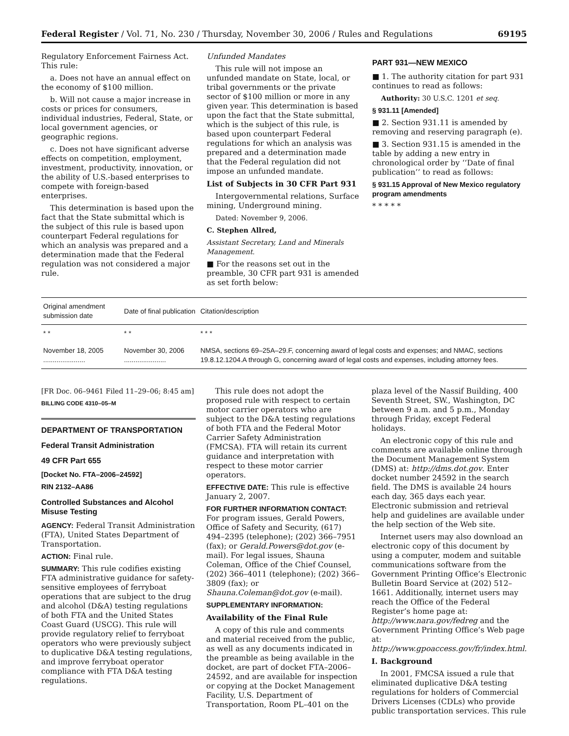Federal Register / Vol. 71, No. 230 / Thursday, November 30, 2006 / Rules and Regulations 69195
Regulatory Enforcement Fairness Act. This rule:
a. Does not have an annual effect on the economy of $100 million.
b. Will not cause a major increase in costs or prices for consumers, individual industries, Federal, State, or local government agencies, or geographic regions.
c. Does not have significant adverse effects on competition, employment, investment, productivity, innovation, or the ability of U.S.-based enterprises to compete with foreign-based enterprises.
This determination is based upon the fact that the State submittal which is the subject of this rule is based upon counterpart Federal regulations for which an analysis was prepared and a determination made that the Federal regulation was not considered a major rule.
Unfunded Mandates
This rule will not impose an unfunded mandate on State, local, or tribal governments or the private sector of $100 million or more in any given year. This determination is based upon the fact that the State submittal, which is the subject of this rule, is based upon counterpart Federal regulations for which an analysis was prepared and a determination made that the Federal regulation did not impose an unfunded mandate.
List of Subjects in 30 CFR Part 931
Intergovernmental relations, Surface mining, Underground mining.
Dated: November 9, 2006.
C. Stephen Allred,
Assistant Secretary, Land and Minerals Management.
■ For the reasons set out in the preamble, 30 CFR part 931 is amended as set forth below:
PART 931—NEW MEXICO
■ 1. The authority citation for part 931 continues to read as follows:
Authority: 30 U.S.C. 1201 et seq.
§ 931.11 [Amended]
■ 2. Section 931.11 is amended by removing and reserving paragraph (e).
■ 3. Section 931.15 is amended in the table by adding a new entry in chronological order by ‘‘Date of final publication’’ to read as follows:
§ 931.15 Approval of New Mexico regulatory program amendments
* * * * *
| Original amendment submission date | Date of final publication | Citation/description |
| --- | --- | --- |
| * * | * * | * * * |
| November 18, 2005 ...................... | November 30, 2006 ...................... | NMSA, sections 69–25A–29.F, concerning award of legal costs and expenses; and NMAC, sections 19.8.12.1204.A through G, concerning award of legal costs and expenses, including attorney fees. |
[FR Doc. 06–9461 Filed 11–29–06; 8:45 am]
BILLING CODE 4310–05–M
DEPARTMENT OF TRANSPORTATION
Federal Transit Administration
49 CFR Part 655
[Docket No. FTA–2006–24592]
RIN 2132–AA86
Controlled Substances and Alcohol Misuse Testing
AGENCY: Federal Transit Administration (FTA), United States Department of Transportation.
ACTION: Final rule.
SUMMARY: This rule codifies existing FTA administrative guidance for safety-sensitive employees of ferryboat operations that are subject to the drug and alcohol (D&A) testing regulations of both FTA and the United States Coast Guard (USCG). This rule will provide regulatory relief to ferryboat operators who were previously subject to duplicative D&A testing regulations, and improve ferryboat operator compliance with FTA D&A testing regulations.
This rule does not adopt the proposed rule with respect to certain motor carrier operators who are subject to the D&A testing regulations of both FTA and the Federal Motor Carrier Safety Administration (FMCSA). FTA will retain its current guidance and interpretation with respect to these motor carrier operators.
EFFECTIVE DATE: This rule is effective January 2, 2007.
FOR FURTHER INFORMATION CONTACT: For program issues, Gerald Powers, Office of Safety and Security, (617) 494–2395 (telephone); (202) 366–7951 (fax); or Gerald.Powers@dot.gov (e-mail). For legal issues, Shauna Coleman, Office of the Chief Counsel, (202) 366–4011 (telephone); (202) 366–3809 (fax); or Shauna.Coleman@dot.gov (e-mail).
SUPPLEMENTARY INFORMATION:
Availability of the Final Rule
A copy of this rule and comments and material received from the public, as well as any documents indicated in the preamble as being available in the docket, are part of docket FTA–2006–24592, and are available for inspection or copying at the Docket Management Facility, U.S. Department of Transportation, Room PL–401 on the
plaza level of the Nassif Building, 400 Seventh Street, SW., Washington, DC between 9 a.m. and 5 p.m., Monday through Friday, except Federal holidays.
An electronic copy of this rule and comments are available online through the Document Management System (DMS) at: http://dms.dot.gov. Enter docket number 24592 in the search field. The DMS is available 24 hours each day, 365 days each year. Electronic submission and retrieval help and guidelines are available under the help section of the Web site.
Internet users may also download an electronic copy of this document by using a computer, modem and suitable communications software from the Government Printing Office’s Electronic Bulletin Board Service at (202) 512–1661. Additionally, internet users may reach the Office of the Federal Register’s home page at: http://www.nara.gov/fedreg and the Government Printing Office’s Web page at: http://www.gpoaccess.gov/fr/index.html.
I. Background
In 2001, FMCSA issued a rule that eliminated duplicative D&A testing regulations for holders of Commercial Drivers Licenses (CDLs) who provide public transportation services. This rule